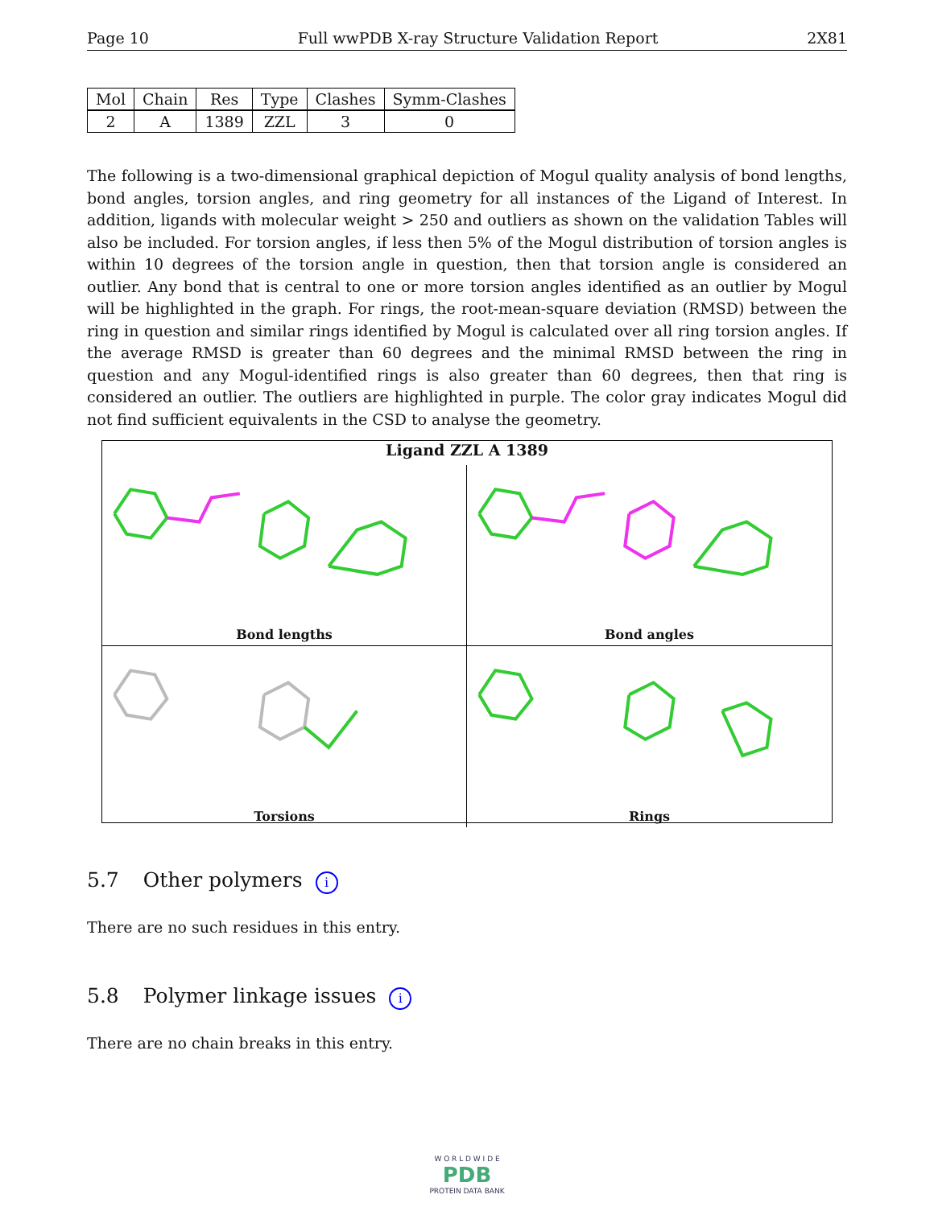Page 10 Full wwPDB X-ray Structure Validation Report 2X81
| Mol | Chain | Res | Type | Clashes | Symm-Clashes |
| --- | --- | --- | --- | --- | --- |
| 2 | A | 1389 | ZZL | 3 | 0 |
The following is a two-dimensional graphical depiction of Mogul quality analysis of bond lengths, bond angles, torsion angles, and ring geometry for all instances of the Ligand of Interest. In addition, ligands with molecular weight > 250 and outliers as shown on the validation Tables will also be included. For torsion angles, if less then 5% of the Mogul distribution of torsion angles is within 10 degrees of the torsion angle in question, then that torsion angle is considered an outlier. Any bond that is central to one or more torsion angles identified as an outlier by Mogul will be highlighted in the graph. For rings, the root-mean-square deviation (RMSD) between the ring in question and similar rings identified by Mogul is calculated over all ring torsion angles. If the average RMSD is greater than 60 degrees and the minimal RMSD between the ring in question and any Mogul-identified rings is also greater than 60 degrees, then that ring is considered an outlier. The outliers are highlighted in purple. The color gray indicates Mogul did not find sufficient equivalents in the CSD to analyse the geometry.
Ligand ZZL A 1389
Bond lengths
Bond angles
Torsions
Rings
5.7 Other polymers i
There are no such residues in this entry.
5.8 Polymer linkage issues i
There are no chain breaks in this entry.
W O R L D W I D E
PDB
PROTEIN DATA BANK